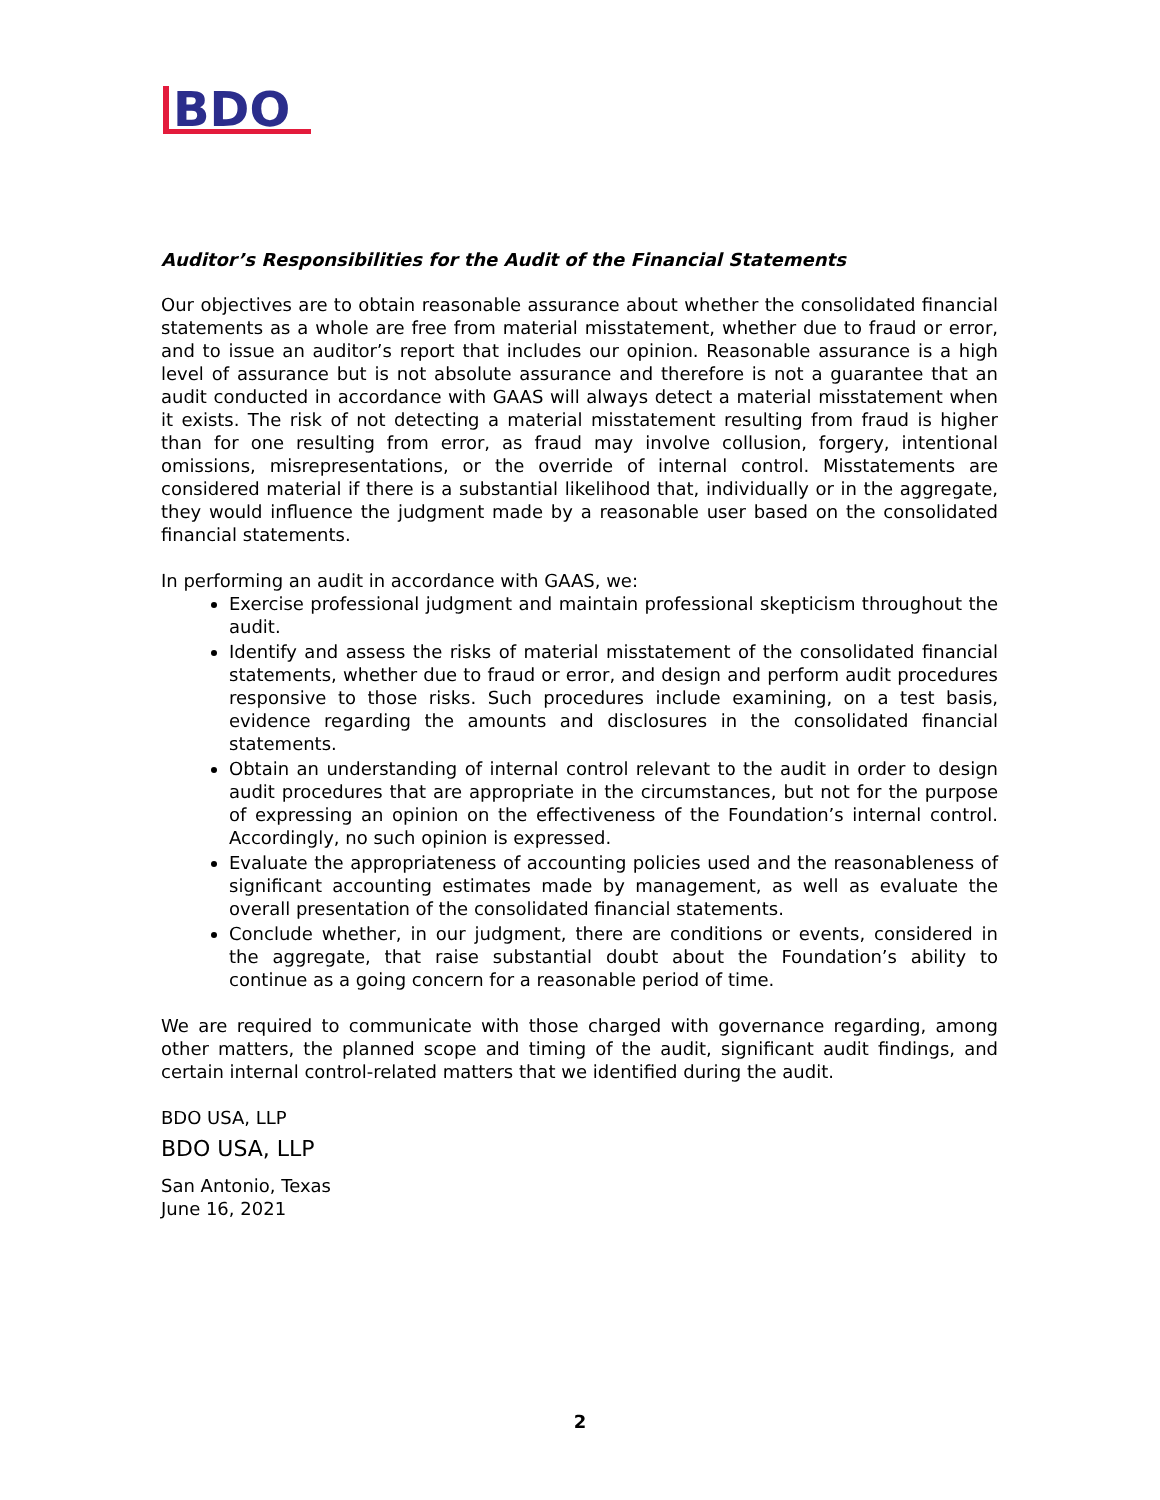BDO
Auditor’s Responsibilities for the Audit of the Financial Statements
Our objectives are to obtain reasonable assurance about whether the consolidated financial statements as a whole are free from material misstatement, whether due to fraud or error, and to issue an auditor’s report that includes our opinion. Reasonable assurance is a high level of assurance but is not absolute assurance and therefore is not a guarantee that an audit conducted in accordance with GAAS will always detect a material misstatement when it exists. The risk of not detecting a material misstatement resulting from fraud is higher than for one resulting from error, as fraud may involve collusion, forgery, intentional omissions, misrepresentations, or the override of internal control. Misstatements are considered material if there is a substantial likelihood that, individually or in the aggregate, they would influence the judgment made by a reasonable user based on the consolidated financial statements.
In performing an audit in accordance with GAAS, we:
Exercise professional judgment and maintain professional skepticism throughout the audit.
Identify and assess the risks of material misstatement of the consolidated financial statements, whether due to fraud or error, and design and perform audit procedures responsive to those risks. Such procedures include examining, on a test basis, evidence regarding the amounts and disclosures in the consolidated financial statements.
Obtain an understanding of internal control relevant to the audit in order to design audit procedures that are appropriate in the circumstances, but not for the purpose of expressing an opinion on the effectiveness of the Foundation’s internal control. Accordingly, no such opinion is expressed.
Evaluate the appropriateness of accounting policies used and the reasonableness of significant accounting estimates made by management, as well as evaluate the overall presentation of the consolidated financial statements.
Conclude whether, in our judgment, there are conditions or events, considered in the aggregate, that raise substantial doubt about the Foundation’s ability to continue as a going concern for a reasonable period of time.
We are required to communicate with those charged with governance regarding, among other matters, the planned scope and timing of the audit, significant audit findings, and certain internal control-related matters that we identified during the audit.
BDO USA, LLP
BDO USA, LLP
San Antonio, Texas
June 16, 2021
2